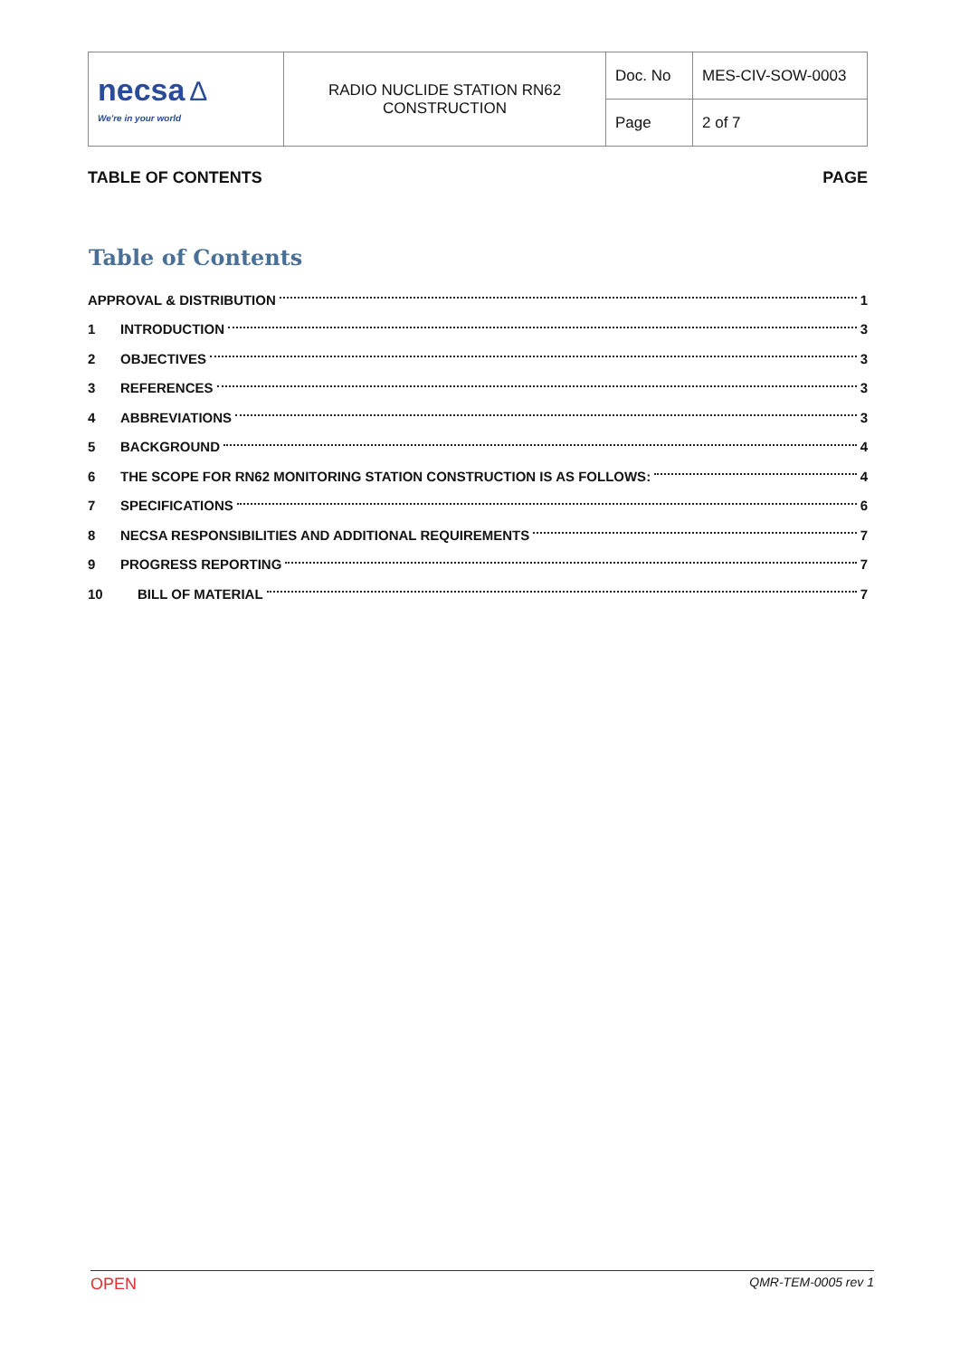| necsa Δ We're in your world | RADIO NUCLIDE STATION RN62 CONSTRUCTION | Doc. No | MES-CIV-SOW-0003 |
| | | Page | 2 of 7 |
TABLE OF CONTENTS PAGE
Table of Contents
APPROVAL & DISTRIBUTION 1
1 INTRODUCTION 3
2 OBJECTIVES 3
3 REFERENCES 3
4 ABBREVIATIONS 3
5 BACKGROUND 4
6 THE SCOPE FOR RN62 MONITORING STATION CONSTRUCTION IS AS FOLLOWS: 4
7 SPECIFICATIONS 6
8 NECSA RESPONSIBILITIES AND ADDITIONAL REQUIREMENTS 7
9 PROGRESS REPORTING 7
10 BILL OF MATERIAL 7
OPEN QMR-TEM-0005 rev 1